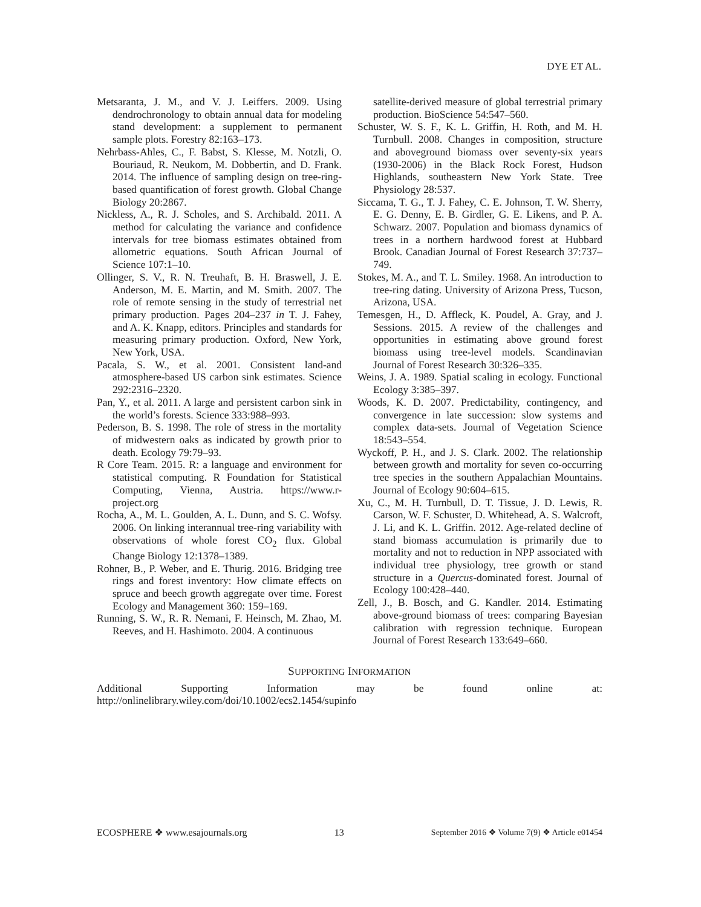DYE ET AL.
Metsaranta, J. M., and V. J. Leiffers. 2009. Using dendrochronology to obtain annual data for modeling stand development: a supplement to permanent sample plots. Forestry 82:163–173.
Nehrbass-Ahles, C., F. Babst, S. Klesse, M. Notzli, O. Bouriaud, R. Neukom, M. Dobbertin, and D. Frank. 2014. The influence of sampling design on tree-ring-based quantification of forest growth. Global Change Biology 20:2867.
Nickless, A., R. J. Scholes, and S. Archibald. 2011. A method for calculating the variance and confidence intervals for tree biomass estimates obtained from allometric equations. South African Journal of Science 107:1–10.
Ollinger, S. V., R. N. Treuhaft, B. H. Braswell, J. E. Anderson, M. E. Martin, and M. Smith. 2007. The role of remote sensing in the study of terrestrial net primary production. Pages 204–237 in T. J. Fahey, and A. K. Knapp, editors. Principles and standards for measuring primary production. Oxford, New York, New York, USA.
Pacala, S. W., et al. 2001. Consistent land-and atmosphere-based US carbon sink estimates. Science 292:2316–2320.
Pan, Y., et al. 2011. A large and persistent carbon sink in the world’s forests. Science 333:988–993.
Pederson, B. S. 1998. The role of stress in the mortality of midwestern oaks as indicated by growth prior to death. Ecology 79:79–93.
R Core Team. 2015. R: a language and environment for statistical computing. R Foundation for Statistical Computing, Vienna, Austria. https://www.r-project.org
Rocha, A., M. L. Goulden, A. L. Dunn, and S. C. Wofsy. 2006. On linking interannual tree-ring variability with observations of whole forest CO<sub>2</sub> flux. Global Change Biology 12:1378–1389.
Rohner, B., P. Weber, and E. Thurig. 2016. Bridging tree rings and forest inventory: How climate effects on spruce and beech growth aggregate over time. Forest Ecology and Management 360: 159–169.
Running, S. W., R. R. Nemani, F. Heinsch, M. Zhao, M. Reeves, and H. Hashimoto. 2004. A continuous
satellite-derived measure of global terrestrial primary production. BioScience 54:547–560.
Schuster, W. S. F., K. L. Griffin, H. Roth, and M. H. Turnbull. 2008. Changes in composition, structure and aboveground biomass over seventy-six years (1930-2006) in the Black Rock Forest, Hudson Highlands, southeastern New York State. Tree Physiology 28:537.
Siccama, T. G., T. J. Fahey, C. E. Johnson, T. W. Sherry, E. G. Denny, E. B. Girdler, G. E. Likens, and P. A. Schwarz. 2007. Population and biomass dynamics of trees in a northern hardwood forest at Hubbard Brook. Canadian Journal of Forest Research 37:737–749.
Stokes, M. A., and T. L. Smiley. 1968. An introduction to tree-ring dating. University of Arizona Press, Tucson, Arizona, USA.
Temesgen, H., D. Affleck, K. Poudel, A. Gray, and J. Sessions. 2015. A review of the challenges and opportunities in estimating above ground forest biomass using tree-level models. Scandinavian Journal of Forest Research 30:326–335.
Weins, J. A. 1989. Spatial scaling in ecology. Functional Ecology 3:385–397.
Woods, K. D. 2007. Predictability, contingency, and convergence in late succession: slow systems and complex data-sets. Journal of Vegetation Science 18:543–554.
Wyckoff, P. H., and J. S. Clark. 2002. The relationship between growth and mortality for seven co-occurring tree species in the southern Appalachian Mountains. Journal of Ecology 90:604–615.
Xu, C., M. H. Turnbull, D. T. Tissue, J. D. Lewis, R. Carson, W. F. Schuster, D. Whitehead, A. S. Walcroft, J. Li, and K. L. Griffin. 2012. Age-related decline of stand biomass accumulation is primarily due to mortality and not to reduction in NPP associated with individual tree physiology, tree growth or stand structure in a Quercus-dominated forest. Journal of Ecology 100:428–440.
Zell, J., B. Bosch, and G. Kandler. 2014. Estimating above-ground biomass of trees: comparing Bayesian calibration with regression technique. European Journal of Forest Research 133:649–660.
SUPPORTING INFORMATION
Additional Supporting Information may be found online at: http://onlinelibrary.wiley.com/doi/10.1002/ecs2.1454/supinfo
ECOSPHERE ❖ www.esajournals.org 13 September 2016 ❖ Volume 7(9) ❖ Article e01454